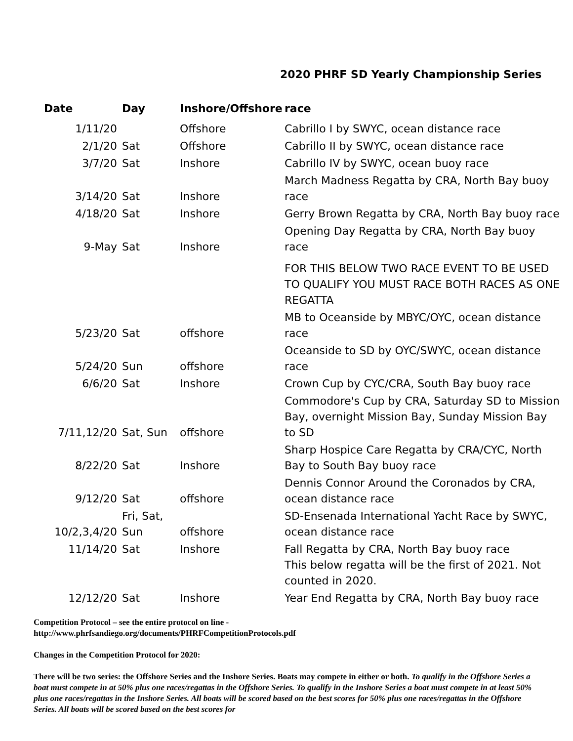2020 PHRF SD Yearly Championship Series
| Date | Day | Inshore/Offshore | race |
| --- | --- | --- | --- |
| 1/11/20 | | Offshore | Cabrillo I by SWYC, ocean distance race |
| 2/1/20 | Sat | Offshore | Cabrillo II by SWYC, ocean distance race |
| 3/7/20 | Sat | Inshore | Cabrillo IV by SWYC, ocean buoy race |
| 3/14/20 | Sat | Inshore | March Madness Regatta by CRA, North Bay buoy race |
| 4/18/20 | Sat | Inshore | Gerry Brown Regatta by CRA, North Bay buoy race |
| 9-May | Sat | Inshore | Opening Day Regatta by CRA, North Bay buoy race |
| | | | FOR THIS BELOW TWO RACE EVENT TO BE USED TO QUALIFY YOU MUST RACE BOTH RACES AS ONE REGATTA |
| 5/23/20 | Sat | offshore | MB to Oceanside by MBYC/OYC, ocean distance race |
| 5/24/20 | Sun | offshore | Oceanside to SD by OYC/SWYC, ocean distance race |
| 6/6/20 | Sat | Inshore | Crown Cup by CYC/CRA, South Bay buoy race |
| 7/11,12/20 | Sat, Sun | offshore | Commodore's Cup by CRA, Saturday SD to Mission Bay, overnight Mission Bay, Sunday Mission Bay to SD |
| 8/22/20 | Sat | Inshore | Sharp Hospice Care Regatta by CRA/CYC, North Bay to South Bay buoy race |
| 9/12/20 | Sat | offshore | Dennis Connor Around the Coronados by CRA, ocean distance race |
| 10/2,3,4/20 | Fri, Sat, Sun | offshore | SD-Ensenada International Yacht Race by SWYC, ocean distance race |
| 11/14/20 | Sat | Inshore | Fall Regatta by CRA, North Bay buoy race |
| | | | This below regatta will be the first of 2021. Not counted in 2020. |
| 12/12/20 | Sat | Inshore | Year End Regatta by CRA, North Bay buoy race |
Competition Protocol – see the entire protocol on line -
http://www.phrfsandiego.org/documents/PHRFCompetitionProtocols.pdf
Changes in the Competition Protocol for 2020:
There will be two series: the Offshore Series and the Inshore Series. Boats may compete in either or both. To qualify in the Offshore Series a boat must compete in at 50% plus one races/regattas in the Offshore Series. To qualify in the Inshore Series a boat must compete in at least 50% plus one races/regattas in the Inshore Series. All boats will be scored based on the best scores for 50% plus one races/regattas in the Offshore Series. All boats will be scored based on the best scores for